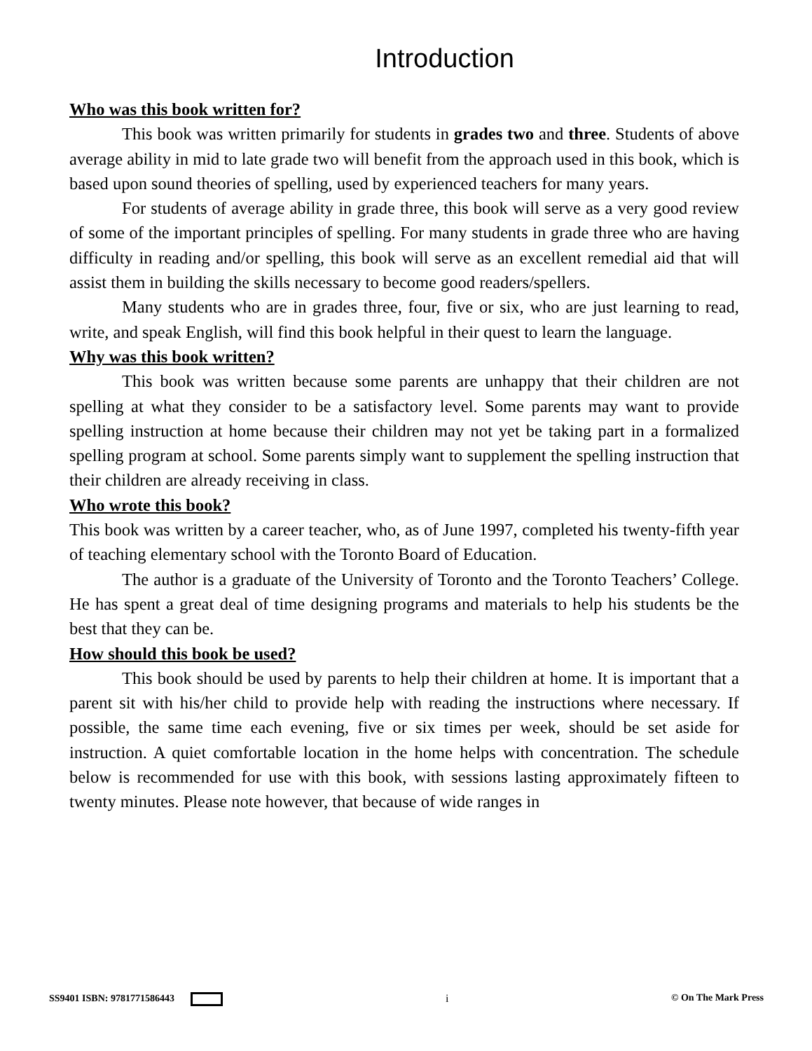Introduction
Who was this book written for?
This book was written primarily for students in grades two and three. Students of above average ability in mid to late grade two will benefit from the approach used in this book, which is based upon sound theories of spelling, used by experienced teachers for many years.
For students of average ability in grade three, this book will serve as a very good review of some of the important principles of spelling. For many students in grade three who are having difficulty in reading and/or spelling, this book will serve as an excellent remedial aid that will assist them in building the skills necessary to become good readers/spellers.
Many students who are in grades three, four, five or six, who are just learning to read, write, and speak English, will find this book helpful in their quest to learn the language.
Why was this book written?
This book was written because some parents are unhappy that their children are not spelling at what they consider to be a satisfactory level. Some parents may want to provide spelling instruction at home because their children may not yet be taking part in a formalized spelling program at school. Some parents simply want to supplement the spelling instruction that their children are already receiving in class.
Who wrote this book?
This book was written by a career teacher, who, as of June 1997, completed his twenty-fifth year of teaching elementary school with the Toronto Board of Education.
The author is a graduate of the University of Toronto and the Toronto Teachers’ College. He has spent a great deal of time designing programs and materials to help his students be the best that they can be.
How should this book be used?
This book should be used by parents to help their children at home. It is important that a parent sit with his/her child to provide help with reading the instructions where necessary. If possible, the same time each evening, five or six times per week, should be set aside for instruction. A quiet comfortable location in the home helps with concentration. The schedule below is recommended for use with this book, with sessions lasting approximately fifteen to twenty minutes. Please note however, that because of wide ranges in
SS9401 ISBN: 9781771586443 i © On The Mark Press